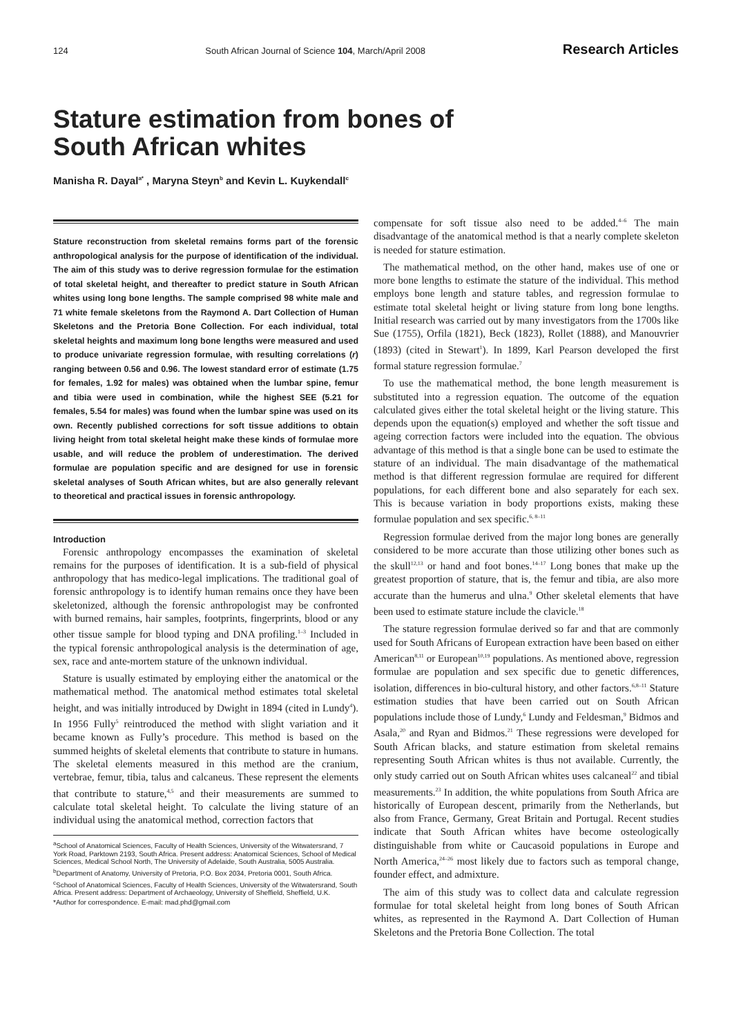124 South African Journal of Science 104, March/April 2008 Research Articles
Stature estimation from bones of
South African whites
Manisha R. Dayal<sup>a*</sup> , Maryna Steyn<sup>b</sup> and Kevin L. Kuykendall<sup>c</sup>
Stature reconstruction from skeletal remains forms part of the forensic anthropological analysis for the purpose of identification of the individual. The aim of this study was to derive regression formulae for the estimation of total skeletal height, and thereafter to predict stature in South African whites using long bone lengths. The sample comprised 98 white male and 71 white female skeletons from the Raymond A. Dart Collection of Human Skeletons and the Pretoria Bone Collection. For each individual, total skeletal heights and maximum long bone lengths were measured and used to produce univariate regression formulae, with resulting correlations (r) ranging between 0.56 and 0.96. The lowest standard error of estimate (1.75 for females, 1.92 for males) was obtained when the lumbar spine, femur and tibia were used in combination, while the highest SEE (5.21 for females, 5.54 for males) was found when the lumbar spine was used on its own. Recently published corrections for soft tissue additions to obtain living height from total skeletal height make these kinds of formulae more usable, and will reduce the problem of underestimation. The derived formulae are population specific and are designed for use in forensic skeletal analyses of South African whites, but are also generally relevant to theoretical and practical issues in forensic anthropology.
Introduction
Forensic anthropology encompasses the examination of skeletal remains for the purposes of identification. It is a sub-field of physical anthropology that has medico-legal implications. The traditional goal of forensic anthropology is to identify human remains once they have been skeletonized, although the forensic anthropologist may be confronted with burned remains, hair samples, footprints, fingerprints, blood or any other tissue sample for blood typing and DNA profiling.<sup>1–3</sup> Included in the typical forensic anthropological analysis is the determination of age, sex, race and ante-mortem stature of the unknown individual.
Stature is usually estimated by employing either the anatomical or the mathematical method. The anatomical method estimates total skeletal height, and was initially introduced by Dwight in 1894 (cited in Lundy<sup>4</sup>). In 1956 Fully<sup>5</sup> reintroduced the method with slight variation and it became known as Fully’s procedure. This method is based on the summed heights of skeletal elements that contribute to stature in humans. The skeletal elements measured in this method are the cranium, vertebrae, femur, tibia, talus and calcaneus. These represent the elements that contribute to stature,<sup>4,5</sup> and their measurements are summed to calculate total skeletal height. To calculate the living stature of an individual using the anatomical method, correction factors that
<sup>a</sup> School of Anatomical Sciences, Faculty of Health Sciences, University of the Witwatersrand, 7 York Road, Parktown 2193, South Africa. Present address: Anatomical Sciences, School of Medical Sciences, Medical School North, The University of Adelaide, South Australia, 5005 Australia.
<sup>b</sup> Department of Anatomy, University of Pretoria, P.O. Box 2034, Pretoria 0001, South Africa.
<sup>c</sup> School of Anatomical Sciences, Faculty of Health Sciences, University of the Witwatersrand, South Africa. Present address: Department of Archaeology, University of Sheffield, Sheffield, U.K.
*Author for correspondence. E-mail: mad.phd@gmail.com
compensate for soft tissue also need to be added.<sup>4–6</sup> The main disadvantage of the anatomical method is that a nearly complete skeleton is needed for stature estimation.
The mathematical method, on the other hand, makes use of one or more bone lengths to estimate the stature of the individual. This method employs bone length and stature tables, and regression formulae to estimate total skeletal height or living stature from long bone lengths. Initial research was carried out by many investigators from the 1700s like Sue (1755), Orfila (1821), Beck (1823), Rollet (1888), and Manouvrier (1893) (cited in Stewart<sup>1</sup>). In 1899, Karl Pearson developed the first formal stature regression formulae.<sup>7</sup>
To use the mathematical method, the bone length measurement is substituted into a regression equation. The outcome of the equation calculated gives either the total skeletal height or the living stature. This depends upon the equation(s) employed and whether the soft tissue and ageing correction factors were included into the equation. The obvious advantage of this method is that a single bone can be used to estimate the stature of an individual. The main disadvantage of the mathematical method is that different regression formulae are required for different populations, for each different bone and also separately for each sex. This is because variation in body proportions exists, making these formulae population and sex specific.<sup>6, 8–11</sup>
Regression formulae derived from the major long bones are generally considered to be more accurate than those utilizing other bones such as the skull<sup>12,13</sup> or hand and foot bones.<sup>14–17</sup> Long bones that make up the greatest proportion of stature, that is, the femur and tibia, are also more accurate than the humerus and ulna.<sup>9</sup> Other skeletal elements that have been used to estimate stature include the clavicle.<sup>18</sup>
The stature regression formulae derived so far and that are commonly used for South Africans of European extraction have been based on either American<sup>8,11</sup> or European<sup>10,19</sup> populations. As mentioned above, regression formulae are population and sex specific due to genetic differences, isolation, differences in bio-cultural history, and other factors.<sup>6,8–11</sup> Stature estimation studies that have been carried out on South African populations include those of Lundy,<sup>6</sup> Lundy and Feldesman,<sup>9</sup> Bidmos and Asala,<sup>20</sup> and Ryan and Bidmos.<sup>21</sup> These regressions were developed for South African blacks, and stature estimation from skeletal remains representing South African whites is thus not available. Currently, the only study carried out on South African whites uses calcaneal<sup>22</sup> and tibial measurements.<sup>23</sup> In addition, the white populations from South Africa are historically of European descent, primarily from the Netherlands, but also from France, Germany, Great Britain and Portugal. Recent studies indicate that South African whites have become osteologically distinguishable from white or Caucasoid populations in Europe and North America,<sup>24–26</sup> most likely due to factors such as temporal change, founder effect, and admixture.
The aim of this study was to collect data and calculate regression formulae for total skeletal height from long bones of South African whites, as represented in the Raymond A. Dart Collection of Human Skeletons and the Pretoria Bone Collection. The total